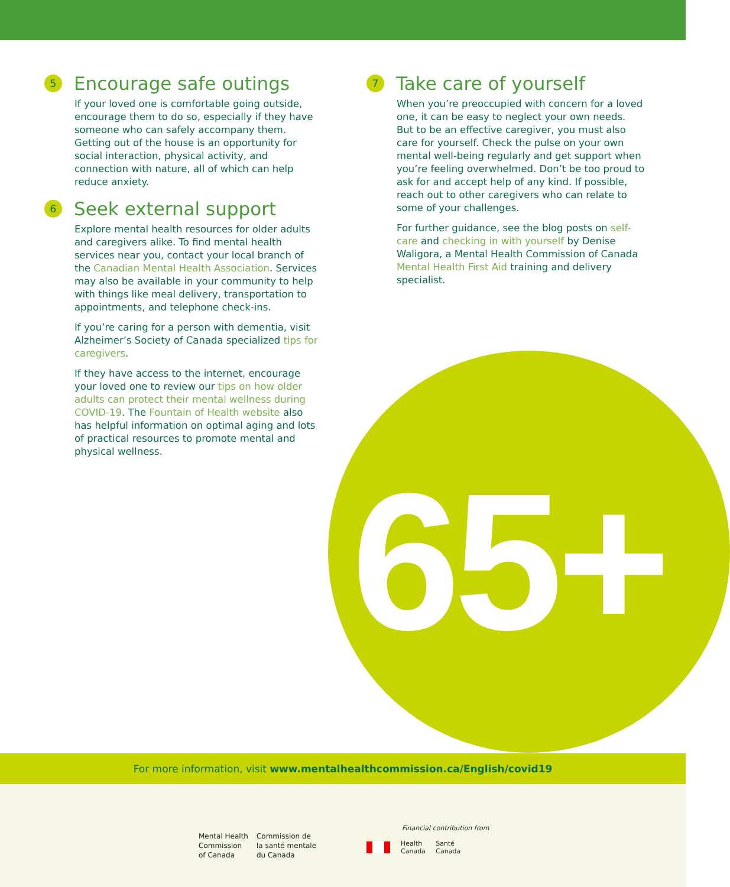65+
5 Encourage safe outings
If your loved one is comfortable going outside, encourage them to do so, especially if they have someone who can safely accompany them. Getting out of the house is an opportunity for social interaction, physical activity, and connection with nature, all of which can help reduce anxiety.
6 Seek external support
Explore mental health resources for older adults and caregivers alike. To find mental health services near you, contact your local branch of the Canadian Mental Health Association. Services may also be available in your community to help with things like meal delivery, transportation to appointments, and telephone check-ins.
If you’re caring for a person with dementia, visit Alzheimer’s Society of Canada specialized tips for caregivers.
If they have access to the internet, encourage your loved one to review our tips on how older adults can protect their mental wellness during COVID-19. The Fountain of Health website also has helpful information on optimal aging and lots of practical resources to promote mental and physical wellness.
7 Take care of yourself
When you’re preoccupied with concern for a loved one, it can be easy to neglect your own needs. But to be an effective caregiver, you must also care for yourself. Check the pulse on your own mental well-being regularly and get support when you’re feeling overwhelmed. Don’t be too proud to ask for and accept help of any kind. If possible, reach out to other caregivers who can relate to some of your challenges.
For further guidance, see the blog posts on self-care and checking in with yourself by Denise Waligora, a Mental Health Commission of Canada Mental Health First Aid training and delivery specialist.
For more information, visit www.mentalhealthcommission.ca/English/covid19
Mental Health
Commission
of Canada
Commission de
la santé mentale
du Canada
Financial contribution from
Health
Canada Santé
Canada